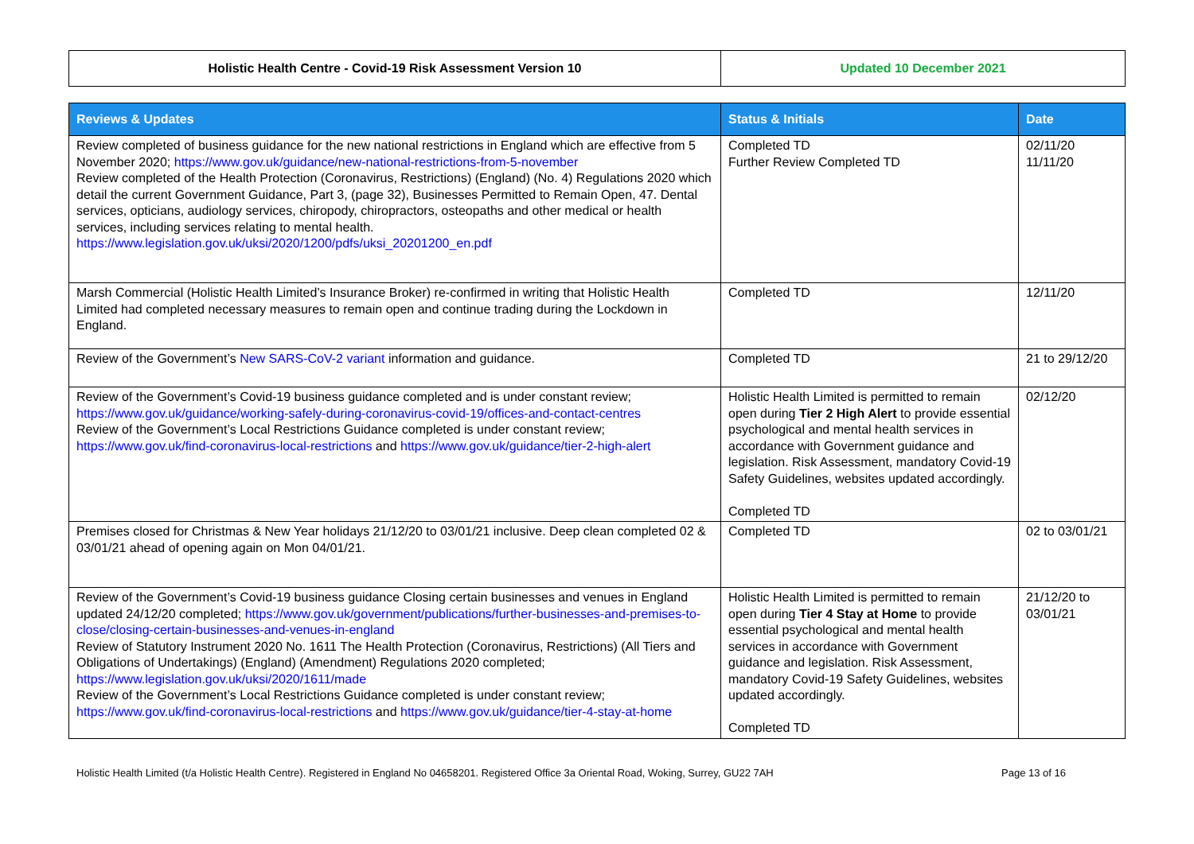| Holistic Health Centre - Covid-19 Risk Assessment Version 10 | Updated 10 December 2021 |
| Reviews & Updates | Status & Initials | Date |
| --- | --- | --- |
| Review completed of business guidance for the new national restrictions in England which are effective from 5 November 2020; https://www.gov.uk/guidance/new-national-restrictions-from-5-november Review completed of the Health Protection (Coronavirus, Restrictions) (England) (No. 4) Regulations 2020 which detail the current Government Guidance, Part 3, (page 32), Businesses Permitted to Remain Open, 47. Dental services, opticians, audiology services, chiropody, chiropractors, osteopaths and other medical or health services, including services relating to mental health. https://www.legislation.gov.uk/uksi/2020/1200/pdfs/uksi_20201200_en.pdf | Completed TD Further Review Completed TD | 02/11/20 11/11/20 |
| Marsh Commercial (Holistic Health Limited’s Insurance Broker) re-confirmed in writing that Holistic Health Limited had completed necessary measures to remain open and continue trading during the Lockdown in England. | Completed TD | 12/11/20 |
| Review of the Government’s New SARS-CoV-2 variant information and guidance. | Completed TD | 21 to 29/12/20 |
| Review of the Government’s Covid-19 business guidance completed and is under constant review; https://www.gov.uk/guidance/working-safely-during-coronavirus-covid-19/offices-and-contact-centres Review of the Government’s Local Restrictions Guidance completed is under constant review; https://www.gov.uk/find-coronavirus-local-restrictions and https://www.gov.uk/guidance/tier-2-high-alert | Holistic Health Limited is permitted to remain open during Tier 2 High Alert to provide essential psychological and mental health services in accordance with Government guidance and legislation. Risk Assessment, mandatory Covid-19 Safety Guidelines, websites updated accordingly. Completed TD | 02/12/20 |
| Premises closed for Christmas & New Year holidays 21/12/20 to 03/01/21 inclusive. Deep clean completed 02 & 03/01/21 ahead of opening again on Mon 04/01/21. | Completed TD | 02 to 03/01/21 |
| Review of the Government’s Covid-19 business guidance Closing certain businesses and venues in England updated 24/12/20 completed; https://www.gov.uk/government/publications/further-businesses-and-premises-to-close/closing-certain-businesses-and-venues-in-england Review of Statutory Instrument 2020 No. 1611 The Health Protection (Coronavirus, Restrictions) (All Tiers and Obligations of Undertakings) (England) (Amendment) Regulations 2020 completed; https://www.legislation.gov.uk/uksi/2020/1611/made Review of the Government’s Local Restrictions Guidance completed is under constant review; https://www.gov.uk/find-coronavirus-local-restrictions and https://www.gov.uk/guidance/tier-4-stay-at-home | Holistic Health Limited is permitted to remain open during Tier 4 Stay at Home to provide essential psychological and mental health services in accordance with Government guidance and legislation. Risk Assessment, mandatory Covid-19 Safety Guidelines, websites updated accordingly. Completed TD | 21/12/20 to 03/01/21 |
Holistic Health Limited (t/a Holistic Health Centre). Registered in England No 04658201. Registered Office 3a Oriental Road, Woking, Surrey, GU22 7AH Page 13 of 16